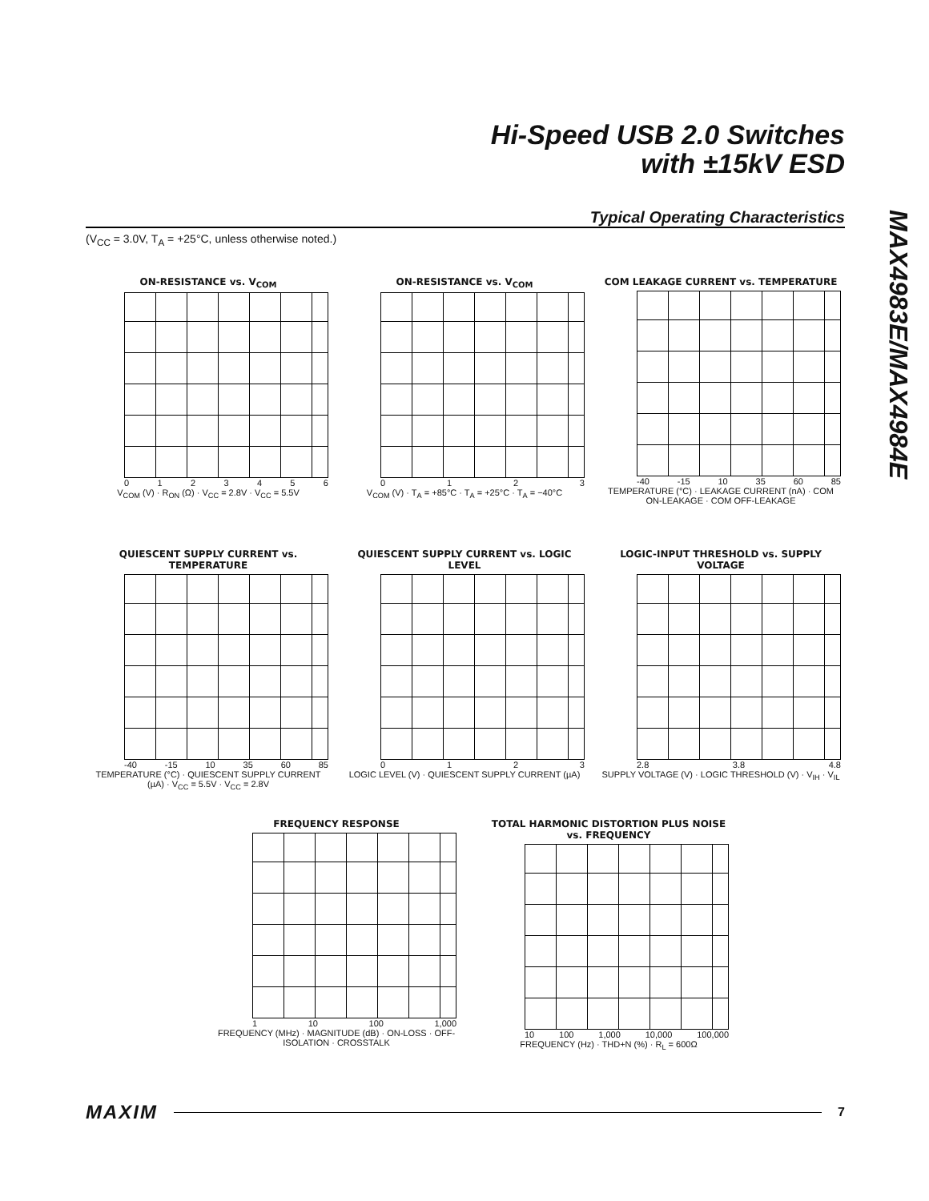Hi-Speed USB 2.0 Switches
with ±15kV ESD
MAX4983E/MAX4984E
Typical Operating Characteristics
(V<sub>CC</sub> = 3.0V, T<sub>A</sub> = +25°C, unless otherwise noted.)
ON-RESISTANCE vs. V<sub>COM</sub>
0123456
V<sub>COM</sub> (V) · R<sub>ON</sub> (Ω) · V<sub>CC</sub> = 2.8V · V<sub>CC</sub> = 5.5V
ON-RESISTANCE vs. V<sub>COM</sub>
0123
V<sub>COM</sub> (V) · T<sub>A</sub> = +85°C · T<sub>A</sub> = +25°C · T<sub>A</sub> = −40°C
COM LEAKAGE CURRENT vs. TEMPERATURE
-40 -15 10 35 60 85
TEMPERATURE (°C) · LEAKAGE CURRENT (nA) · COM ON-LEAKAGE · COM OFF-LEAKAGE
QUIESCENT SUPPLY CURRENT vs. TEMPERATURE
-40 -15 10 35 60 85
TEMPERATURE (°C) · QUIESCENT SUPPLY CURRENT (µA) · V<sub>CC</sub> = 5.5V · V<sub>CC</sub> = 2.8V
QUIESCENT SUPPLY CURRENT vs. LOGIC LEVEL
0123
LOGIC LEVEL (V) · QUIESCENT SUPPLY CURRENT (µA)
LOGIC-INPUT THRESHOLD vs. SUPPLY VOLTAGE
2.8 3.8 4.8
SUPPLY VOLTAGE (V) · LOGIC THRESHOLD (V) · V<sub>IH</sub> · V<sub>IL</sub>
FREQUENCY RESPONSE
1 10 100 1,000
FREQUENCY (MHz) · MAGNITUDE (dB) · ON-LOSS · OFF-ISOLATION · CROSSTALK
TOTAL HARMONIC DISTORTION PLUS NOISE vs. FREQUENCY
10 100 1,000 10,000 100,000
FREQUENCY (Hz) · THD+N (%) · R<sub>L</sub> = 600Ω
MAXIM 7